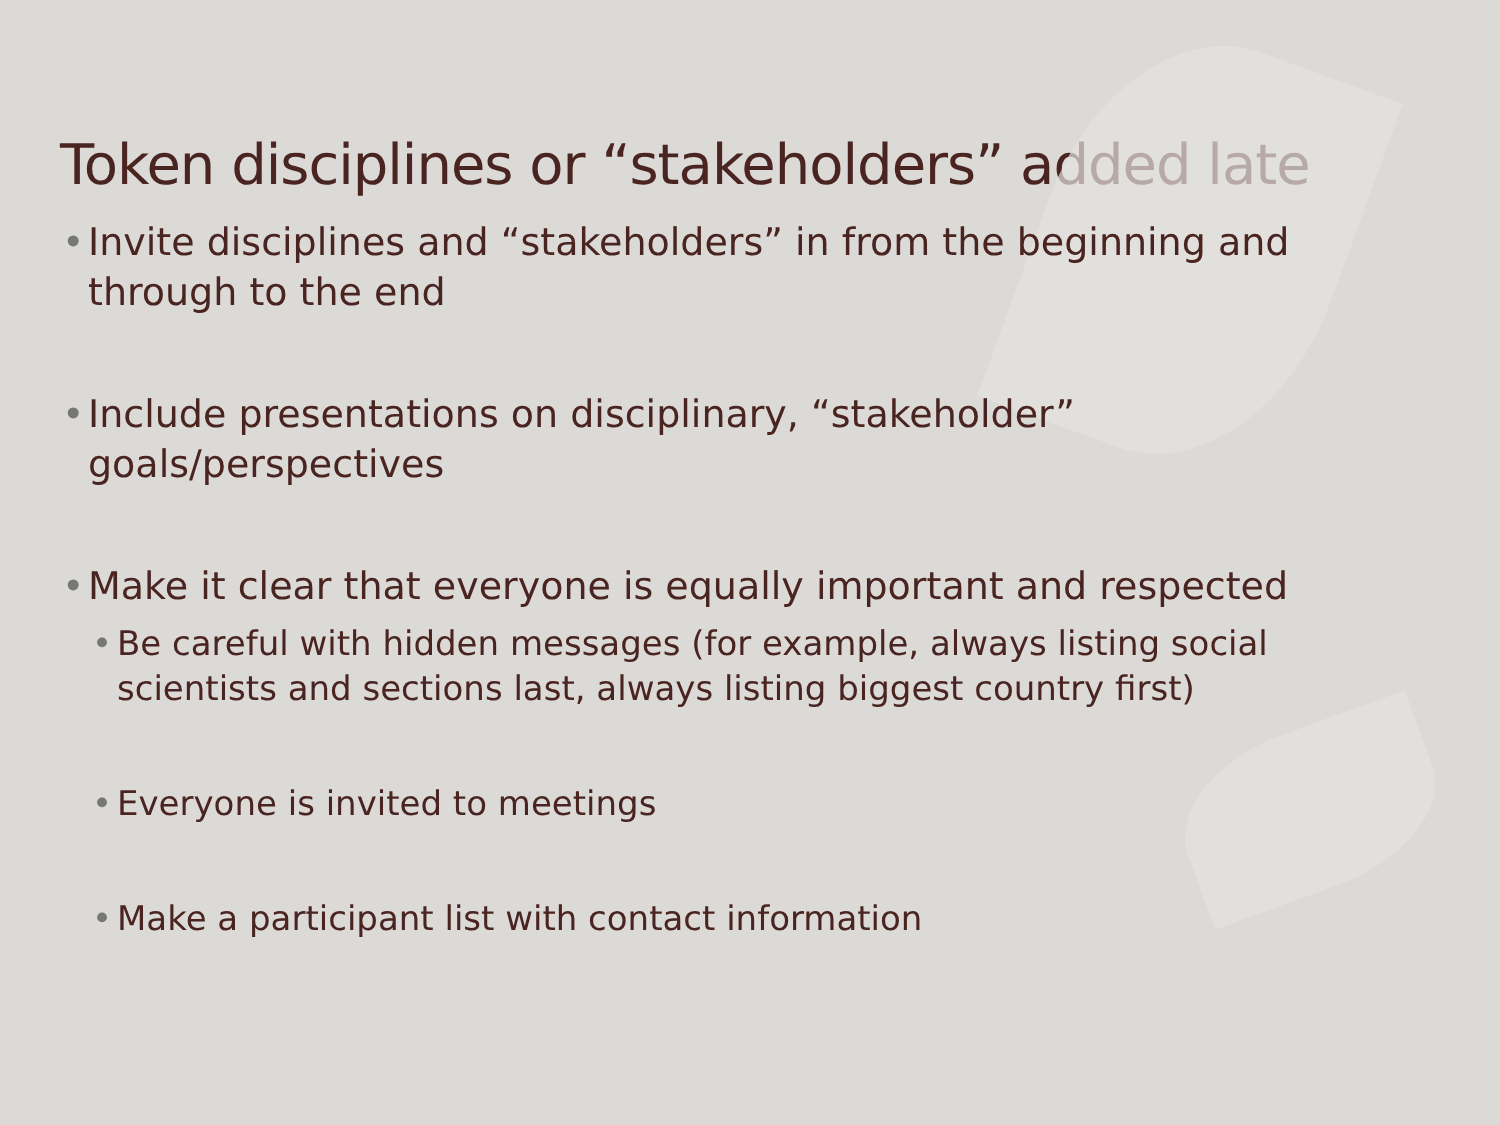Token disciplines or “stakeholders” added late
• Invite disciplines and “stakeholders” in from the beginning and through to the end
• Include presentations on disciplinary, “stakeholder” goals/perspectives
• Make it clear that everyone is equally important and respected
• Be careful with hidden messages (for example, always listing social scientists and sections last, always listing biggest country first)
• Everyone is invited to meetings
• Make a participant list with contact information